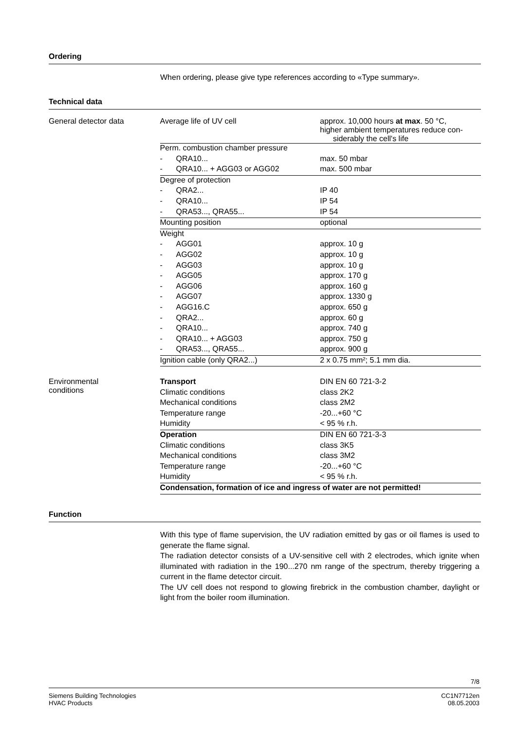Ordering
When ordering, please give type references according to «Type summary».
Technical data
| General detector data | Average life of UV cell | approx. 10,000 hours at max . 50 °C, higher ambient temperatures reduce con- siderably the cell's life |
| | Perm. combustion chamber pressure | |
| | - QRA10... | max. 50 mbar |
| | - QRA10... + AGG03 or AGG02 | max. 500 mbar |
| | Degree of protection | |
| | - QRA2... | IP 40 |
| | - QRA10... | IP 54 |
| | - QRA53..., QRA55... | IP 54 |
| | Mounting position | optional |
| | Weight | |
| | - AGG01 | approx. 10 g |
| | - AGG02 | approx. 10 g |
| | - AGG03 | approx. 10 g |
| | - AGG05 | approx. 170 g |
| | - AGG06 | approx. 160 g |
| | - AGG07 | approx. 1330 g |
| | - AGG16.C | approx. 650 g |
| | - QRA2... | approx. 60 g |
| | - QRA10... | approx. 740 g |
| | - QRA10... + AGG03 | approx. 750 g |
| | - QRA53..., QRA55... | approx. 900 g |
| | Ignition cable (only QRA2...) | 2 x 0.75 mm²; 5.1 mm dia. |
| Environmental conditions | Transport | DIN EN 60 721-3-2 |
| | Climatic conditions | class 2K2 |
| | Mechanical conditions | class 2M2 |
| | Temperature range | -20...+60 °C |
| | Humidity | < 95 % r.h. |
| | Operation | DIN EN 60 721-3-3 |
| | Climatic conditions | class 3K5 |
| | Mechanical conditions | class 3M2 |
| | Temperature range | -20...+60 °C |
| | Humidity | < 95 % r.h. |
| | Condensation, formation of ice and ingress of water are not permitted! | |
Function
With this type of flame supervision, the UV radiation emitted by gas or oil flames is used to generate the flame signal.
The radiation detector consists of a UV-sensitive cell with 2 electrodes, which ignite when illuminated with radiation in the 190...270 nm range of the spectrum, thereby triggering a current in the flame detector circuit.
The UV cell does not respond to glowing firebrick in the combustion chamber, daylight or light from the boiler room illumination.
7/8
Siemens Building Technologies
HVAC Products
CC1N7712en
08.05.2003